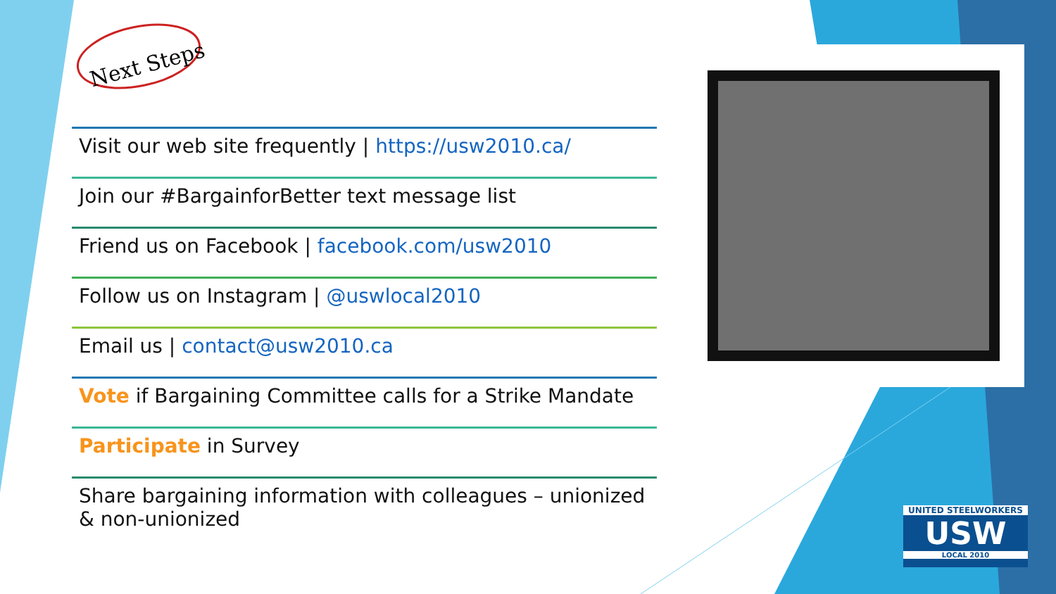Next Steps
Visit our web site frequently | https://usw2010.ca/
Join our #BargainforBetter text message list
Friend us on Facebook | facebook.com/usw2010
Follow us on Instagram | @uswlocal2010
Email us | contact@usw2010.ca
Vote if Bargaining Committee calls for a Strike Mandate
Participate in Survey
Share bargaining information with colleagues – unionized & non-unionized
UNITED STEELWORKERS
USW
LOCAL 2010